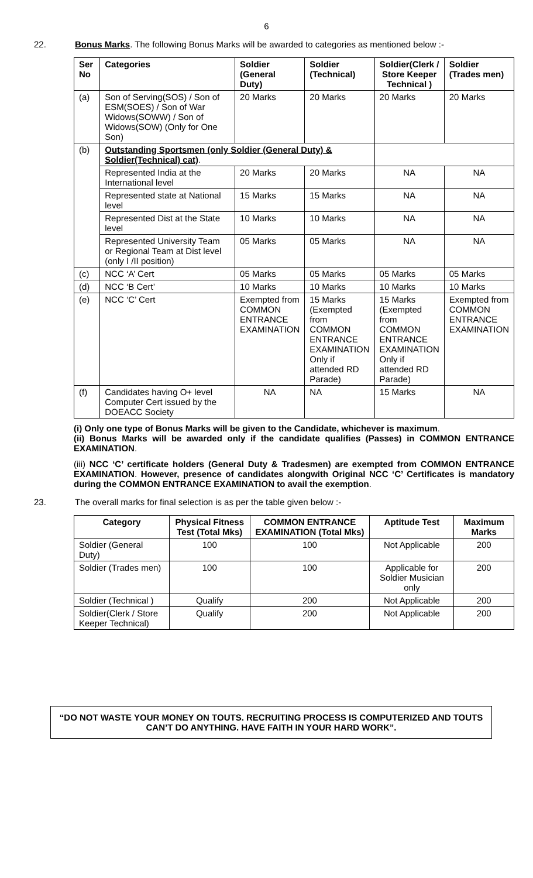6
22. Bonus Marks. The following Bonus Marks will be awarded to categories as mentioned below :-
| Ser No | Categories | Soldier (General Duty) | Soldier (Technical) | Soldier(Clerk / Store Keeper Technical ) | Soldier (Trades men) |
| --- | --- | --- | --- | --- | --- |
| (a) | Son of Serving(SOS) / Son of ESM(SOES) / Son of War Widows(SOWW) / Son of Widows(SOW) (Only for One Son) | 20 Marks | 20 Marks | 20 Marks | 20 Marks |
| (b) | Outstanding Sportsmen (only Soldier (General Duty) & Soldier(Technical) cat) . | | | | |
| | Represented India at the International level | 20 Marks | 20 Marks | NA | NA |
| | Represented state at National level | 15 Marks | 15 Marks | NA | NA |
| | Represented Dist at the State level | 10 Marks | 10 Marks | NA | NA |
| | Represented University Team or Regional Team at Dist level (only I /II position) | 05 Marks | 05 Marks | NA | NA |
| (c) | NCC ‘A’ Cert | 05 Marks | 05 Marks | 05 Marks | 05 Marks |
| (d) | NCC ‘B Cert’ | 10 Marks | 10 Marks | 10 Marks | 10 Marks |
| (e) | NCC ‘C’ Cert | Exempted from COMMON ENTRANCE EXAMINATION | 15 Marks (Exempted from COMMON ENTRANCE EXAMINATION Only if attended RD Parade) | 15 Marks (Exempted from COMMON ENTRANCE EXAMINATION Only if attended RD Parade) | Exempted from COMMON ENTRANCE EXAMINATION |
| (f) | Candidates having O+ level Computer Cert issued by the DOEACC Society | NA | NA | 15 Marks | NA |
(i) Only one type of Bonus Marks will be given to the Candidate, whichever is maximum.
(ii) Bonus Marks will be awarded only if the candidate qualifies (Passes) in COMMON ENTRANCE EXAMINATION.
(iii) NCC ‘C’ certificate holders (General Duty & Tradesmen) are exempted from COMMON ENTRANCE EXAMINATION. However, presence of candidates alongwith Original NCC ‘C’ Certificates is mandatory during the COMMON ENTRANCE EXAMINATION to avail the exemption.
23. The overall marks for final selection is as per the table given below :-
| Category | Physical Fitness Test (Total Mks) | COMMON ENTRANCE EXAMINATION (Total Mks) | Aptitude Test | Maximum Marks |
| --- | --- | --- | --- | --- |
| Soldier (General Duty) | 100 | 100 | Not Applicable | 200 |
| Soldier (Trades men) | 100 | 100 | Applicable for Soldier Musician only | 200 |
| Soldier (Technical ) | Qualify | 200 | Not Applicable | 200 |
| Soldier(Clerk / Store Keeper Technical) | Qualify | 200 | Not Applicable | 200 |
“DO NOT WASTE YOUR MONEY ON TOUTS. RECRUITING PROCESS IS COMPUTERIZED AND TOUTS CAN’T DO ANYTHING. HAVE FAITH IN YOUR HARD WORK”.